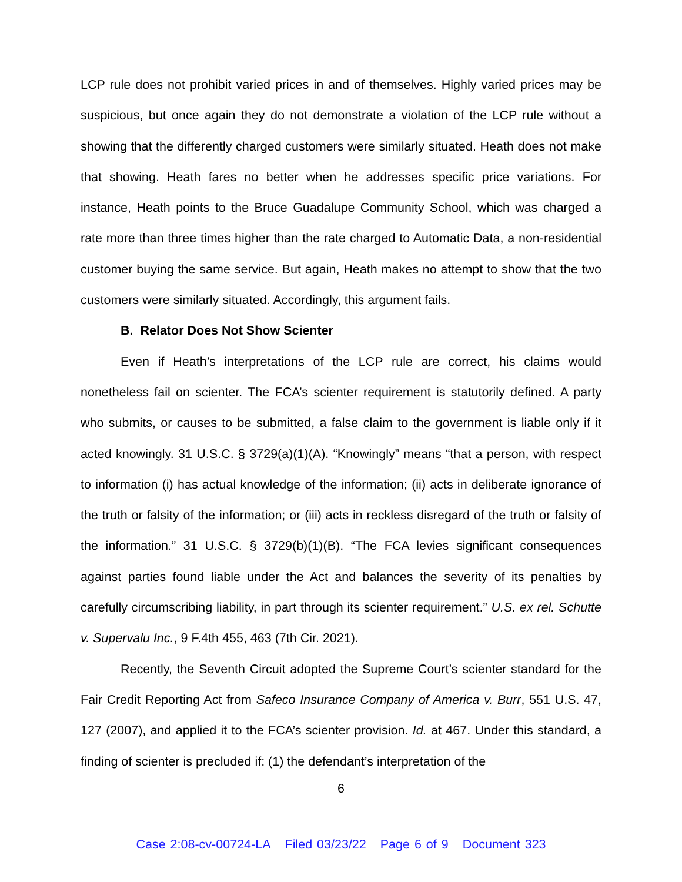LCP rule does not prohibit varied prices in and of themselves. Highly varied prices may be suspicious, but once again they do not demonstrate a violation of the LCP rule without a showing that the differently charged customers were similarly situated. Heath does not make that showing. Heath fares no better when he addresses specific price variations. For instance, Heath points to the Bruce Guadalupe Community School, which was charged a rate more than three times higher than the rate charged to Automatic Data, a non-residential customer buying the same service. But again, Heath makes no attempt to show that the two customers were similarly situated. Accordingly, this argument fails.
B. Relator Does Not Show Scienter
Even if Heath’s interpretations of the LCP rule are correct, his claims would nonetheless fail on scienter. The FCA’s scienter requirement is statutorily defined. A party who submits, or causes to be submitted, a false claim to the government is liable only if it acted knowingly. 31 U.S.C. § 3729(a)(1)(A). “Knowingly” means “that a person, with respect to information (i) has actual knowledge of the information; (ii) acts in deliberate ignorance of the truth or falsity of the information; or (iii) acts in reckless disregard of the truth or falsity of the information.” 31 U.S.C. § 3729(b)(1)(B). “The FCA levies significant consequences against parties found liable under the Act and balances the severity of its penalties by carefully circumscribing liability, in part through its scienter requirement.” U.S. ex rel. Schutte v. Supervalu Inc., 9 F.4th 455, 463 (7th Cir. 2021).
Recently, the Seventh Circuit adopted the Supreme Court’s scienter standard for the Fair Credit Reporting Act from Safeco Insurance Company of America v. Burr, 551 U.S. 47, 127 (2007), and applied it to the FCA’s scienter provision. Id. at 467. Under this standard, a finding of scienter is precluded if: (1) the defendant’s interpretation of the
6
Case 2:08-cv-00724-LA Filed 03/23/22 Page 6 of 9 Document 323